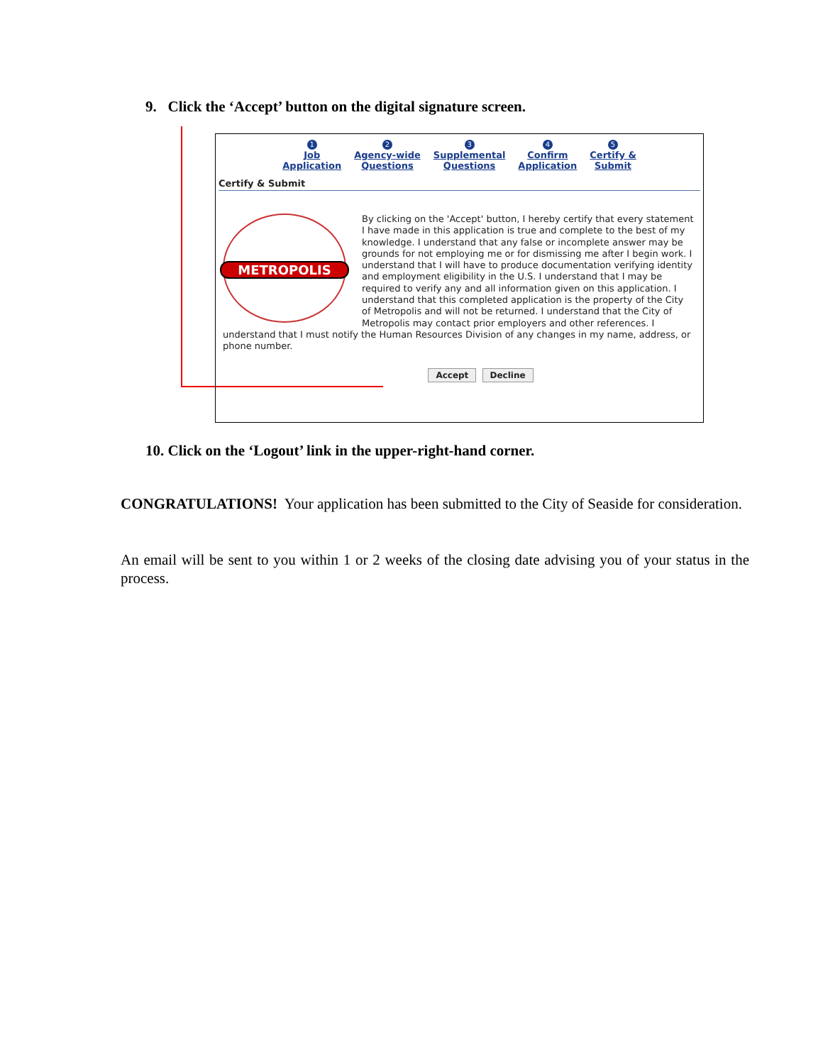9. Click the ‘Accept’ button on the digital signature screen.
1
Job
Application
2
Agency-wide
Questions
3
Supplemental
Questions
4
Confirm
Application
5
Certify &
Submit
Certify & Submit
METROPOLIS
By clicking on the 'Accept' button, I hereby certify that every statement I have made in this application is true and complete to the best of my knowledge. I understand that any false or incomplete answer may be grounds for not employing me or for dismissing me after I begin work. I understand that I will have to produce documentation verifying identity and employment eligibility in the U.S. I understand that I may be required to verify any and all information given on this application. I understand that this completed application is the property of the City of Metropolis and will not be returned. I understand that the City of Metropolis may contact prior employers and other references. I understand that I must notify the Human Resources Division of any changes in my name, address, or phone number.
Accept Decline
10. Click on the ‘Logout’ link in the upper-right-hand corner.
CONGRATULATIONS! Your application has been submitted to the City of Seaside for consideration.
An email will be sent to you within 1 or 2 weeks of the closing date advising you of your status in the process.